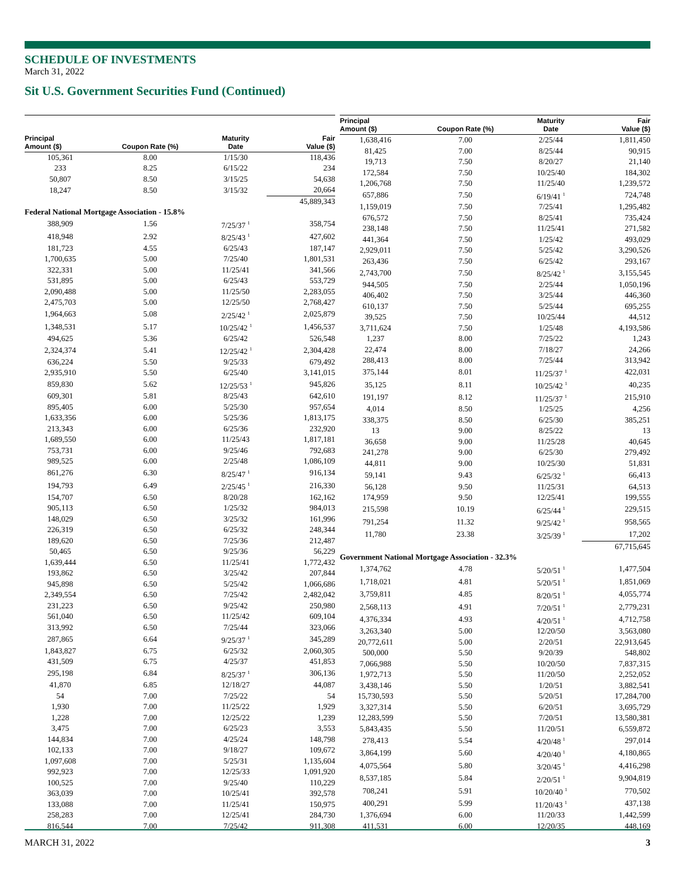SCHEDULE OF INVESTMENTS
March 31, 2022
Sit U.S. Government Securities Fund (Continued)
| Principal Amount ($) | Coupon Rate (%) | Maturity Date | Fair Value ($) |
| --- | --- | --- | --- |
| 105,361 | 8.00 | 1/15/30 | 118,436 |
| 233 | 8.25 | 6/15/22 | 234 |
| 50,807 | 8.50 | 3/15/25 | 54,638 |
| 18,247 | 8.50 | 3/15/32 | 20,664 |
| | | | 45,889,343 |
| Federal National Mortgage Association - 15.8% | | | |
| 388,909 | 1.56 | 7/25/37 <sup>1</sup> | 358,754 |
| 418,948 | 2.92 | 8/25/43 <sup>1</sup> | 427,602 |
| 181,723 | 4.55 | 6/25/43 | 187,147 |
| 1,700,635 | 5.00 | 7/25/40 | 1,801,531 |
| 322,331 | 5.00 | 11/25/41 | 341,566 |
| 531,895 | 5.00 | 6/25/43 | 553,729 |
| 2,090,488 | 5.00 | 11/25/50 | 2,283,055 |
| 2,475,703 | 5.00 | 12/25/50 | 2,768,427 |
| 1,964,663 | 5.08 | 2/25/42 <sup>1</sup> | 2,025,879 |
| 1,348,531 | 5.17 | 10/25/42 <sup>1</sup> | 1,456,537 |
| 494,625 | 5.36 | 6/25/42 | 526,548 |
| 2,324,374 | 5.41 | 12/25/42 <sup>1</sup> | 2,304,428 |
| 636,224 | 5.50 | 9/25/33 | 679,492 |
| 2,935,910 | 5.50 | 6/25/40 | 3,141,015 |
| 859,830 | 5.62 | 12/25/53 <sup>1</sup> | 945,826 |
| 609,301 | 5.81 | 8/25/43 | 642,610 |
| 895,405 | 6.00 | 5/25/30 | 957,654 |
| 1,633,356 | 6.00 | 5/25/36 | 1,813,175 |
| 213,343 | 6.00 | 6/25/36 | 232,920 |
| 1,689,550 | 6.00 | 11/25/43 | 1,817,181 |
| 753,731 | 6.00 | 9/25/46 | 792,683 |
| 989,525 | 6.00 | 2/25/48 | 1,086,109 |
| 861,276 | 6.30 | 8/25/47 <sup>1</sup> | 916,134 |
| 194,793 | 6.49 | 2/25/45 <sup>1</sup> | 216,330 |
| 154,707 | 6.50 | 8/20/28 | 162,162 |
| 905,113 | 6.50 | 1/25/32 | 984,013 |
| 148,029 | 6.50 | 3/25/32 | 161,996 |
| 226,319 | 6.50 | 6/25/32 | 248,344 |
| 189,620 | 6.50 | 7/25/36 | 212,487 |
| 50,465 | 6.50 | 9/25/36 | 56,229 |
| 1,639,444 | 6.50 | 11/25/41 | 1,772,432 |
| 193,862 | 6.50 | 3/25/42 | 207,844 |
| 945,898 | 6.50 | 5/25/42 | 1,066,686 |
| 2,349,554 | 6.50 | 7/25/42 | 2,482,042 |
| 231,223 | 6.50 | 9/25/42 | 250,980 |
| 561,040 | 6.50 | 11/25/42 | 609,104 |
| 313,992 | 6.50 | 7/25/44 | 323,066 |
| 287,865 | 6.64 | 9/25/37 <sup>1</sup> | 345,289 |
| 1,843,827 | 6.75 | 6/25/32 | 2,060,305 |
| 431,509 | 6.75 | 4/25/37 | 451,853 |
| 295,198 | 6.84 | 8/25/37 <sup>1</sup> | 306,136 |
| 41,870 | 6.85 | 12/18/27 | 44,087 |
| 54 | 7.00 | 7/25/22 | 54 |
| 1,930 | 7.00 | 11/25/22 | 1,929 |
| 1,228 | 7.00 | 12/25/22 | 1,239 |
| 3,475 | 7.00 | 6/25/23 | 3,553 |
| 144,834 | 7.00 | 4/25/24 | 148,798 |
| 102,133 | 7.00 | 9/18/27 | 109,672 |
| 1,097,608 | 7.00 | 5/25/31 | 1,135,604 |
| 992,923 | 7.00 | 12/25/33 | 1,091,920 |
| 100,525 | 7.00 | 9/25/40 | 110,229 |
| 363,039 | 7.00 | 10/25/41 | 392,578 |
| 133,088 | 7.00 | 11/25/41 | 150,975 |
| 258,283 | 7.00 | 12/25/41 | 284,730 |
| 816,544 | 7.00 | 7/25/42 | 911,308 |
| Principal Amount ($) | Coupon Rate (%) | Maturity Date | Fair Value ($) |
| --- | --- | --- | --- |
| 1,638,416 | 7.00 | 2/25/44 | 1,811,450 |
| 81,425 | 7.00 | 8/25/44 | 90,915 |
| 19,713 | 7.50 | 8/20/27 | 21,140 |
| 172,584 | 7.50 | 10/25/40 | 184,302 |
| 1,206,768 | 7.50 | 11/25/40 | 1,239,572 |
| 657,886 | 7.50 | 6/19/41 <sup>1</sup> | 724,748 |
| 1,159,019 | 7.50 | 7/25/41 | 1,295,482 |
| 676,572 | 7.50 | 8/25/41 | 735,424 |
| 238,148 | 7.50 | 11/25/41 | 271,582 |
| 441,364 | 7.50 | 1/25/42 | 493,029 |
| 2,929,011 | 7.50 | 5/25/42 | 3,290,526 |
| 263,436 | 7.50 | 6/25/42 | 293,167 |
| 2,743,700 | 7.50 | 8/25/42 <sup>1</sup> | 3,155,545 |
| 944,505 | 7.50 | 2/25/44 | 1,050,196 |
| 406,402 | 7.50 | 3/25/44 | 446,360 |
| 610,137 | 7.50 | 5/25/44 | 695,255 |
| 39,525 | 7.50 | 10/25/44 | 44,512 |
| 3,711,624 | 7.50 | 1/25/48 | 4,193,586 |
| 1,237 | 8.00 | 7/25/22 | 1,243 |
| 22,474 | 8.00 | 7/18/27 | 24,266 |
| 288,413 | 8.00 | 7/25/44 | 313,942 |
| 375,144 | 8.01 | 11/25/37 <sup>1</sup> | 422,031 |
| 35,125 | 8.11 | 10/25/42 <sup>1</sup> | 40,235 |
| 191,197 | 8.12 | 11/25/37 <sup>1</sup> | 215,910 |
| 4,014 | 8.50 | 1/25/25 | 4,256 |
| 338,375 | 8.50 | 6/25/30 | 385,251 |
| 13 | 9.00 | 8/25/22 | 13 |
| 36,658 | 9.00 | 11/25/28 | 40,645 |
| 241,278 | 9.00 | 6/25/30 | 279,492 |
| 44,811 | 9.00 | 10/25/30 | 51,831 |
| 59,141 | 9.43 | 6/25/32 <sup>1</sup> | 66,413 |
| 56,128 | 9.50 | 11/25/31 | 64,513 |
| 174,959 | 9.50 | 12/25/41 | 199,555 |
| 215,598 | 10.19 | 6/25/44 <sup>1</sup> | 229,515 |
| 791,254 | 11.32 | 9/25/42 <sup>1</sup> | 958,565 |
| 11,780 | 23.38 | 3/25/39 <sup>1</sup> | 17,202 |
| | | | 67,715,645 |
| Government National Mortgage Association - 32.3% | | | |
| 1,374,762 | 4.78 | 5/20/51 <sup>1</sup> | 1,477,504 |
| 1,718,021 | 4.81 | 5/20/51 <sup>1</sup> | 1,851,069 |
| 3,759,811 | 4.85 | 8/20/51 <sup>1</sup> | 4,055,774 |
| 2,568,113 | 4.91 | 7/20/51 <sup>1</sup> | 2,779,231 |
| 4,376,334 | 4.93 | 4/20/51 <sup>1</sup> | 4,712,758 |
| 3,263,340 | 5.00 | 12/20/50 | 3,563,080 |
| 20,772,611 | 5.00 | 2/20/51 | 22,913,645 |
| 500,000 | 5.50 | 9/20/39 | 548,802 |
| 7,066,988 | 5.50 | 10/20/50 | 7,837,315 |
| 1,972,713 | 5.50 | 11/20/50 | 2,252,052 |
| 3,438,146 | 5.50 | 1/20/51 | 3,882,541 |
| 15,730,593 | 5.50 | 5/20/51 | 17,284,700 |
| 3,327,314 | 5.50 | 6/20/51 | 3,695,729 |
| 12,283,599 | 5.50 | 7/20/51 | 13,580,381 |
| 5,843,435 | 5.50 | 11/20/51 | 6,559,872 |
| 278,413 | 5.54 | 4/20/48 <sup>1</sup> | 297,014 |
| 3,864,199 | 5.60 | 4/20/40 <sup>1</sup> | 4,180,865 |
| 4,075,564 | 5.80 | 3/20/45 <sup>1</sup> | 4,416,298 |
| 8,537,185 | 5.84 | 2/20/51 <sup>1</sup> | 9,904,819 |
| 708,241 | 5.91 | 10/20/40 <sup>1</sup> | 770,502 |
| 400,291 | 5.99 | 11/20/43 <sup>1</sup> | 437,138 |
| 1,376,694 | 6.00 | 11/20/33 | 1,442,599 |
| 411,531 | 6.00 | 12/20/35 | 448,169 |
MARCH 31, 2022 3